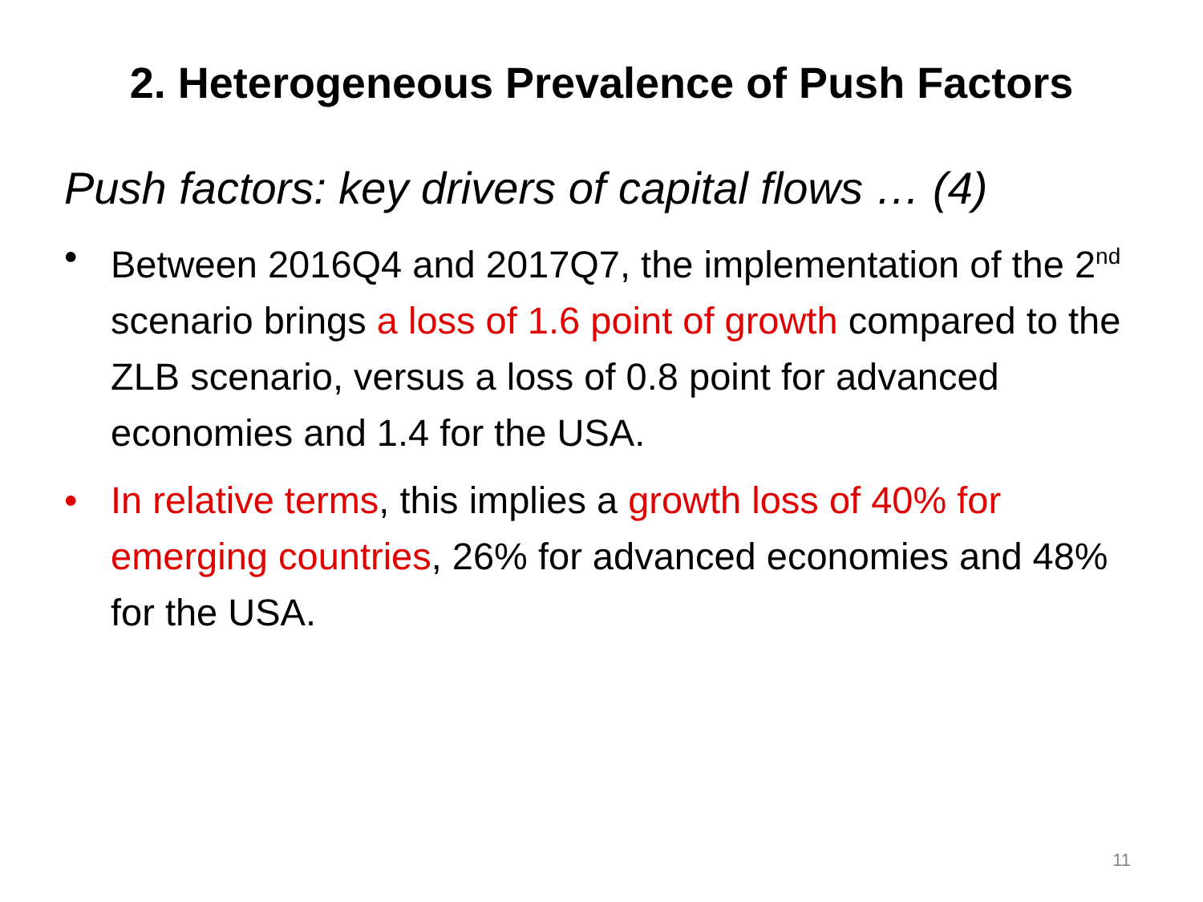2. Heterogeneous Prevalence of Push Factors
Push factors: key drivers of capital flows … (4)
• Between 2016Q4 and 2017Q7, the implementation of the 2<sup>nd</sup> scenario brings a loss of 1.6 point of growth compared to the ZLB scenario, versus a loss of 0.8 point for advanced economies and 1.4 for the USA.
• In relative terms, this implies a growth loss of 40% for emerging countries, 26% for advanced economies and 48% for the USA.
11